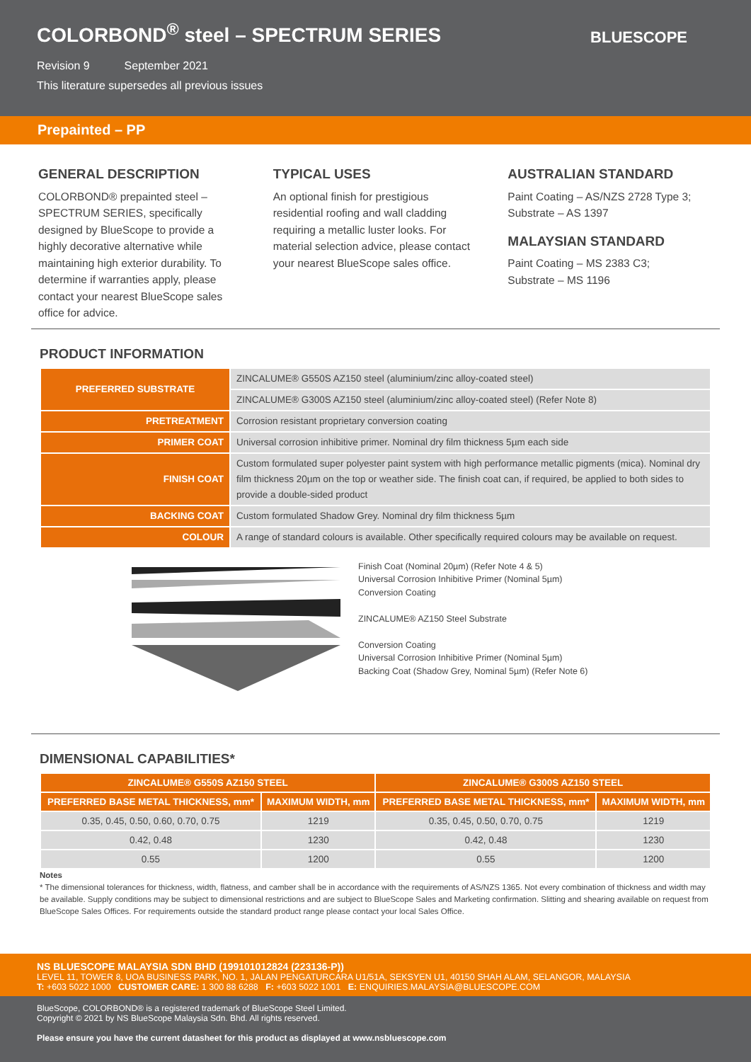COLORBOND<sup>®</sup> steel – SPECTRUM SERIES
Revision 9 September 2021
This literature supersedes all previous issues
BLUESCOPE
Prepainted – PP
GENERAL DESCRIPTION
COLORBOND® prepainted steel – SPECTRUM SERIES, specifically designed by BlueScope to provide a highly decorative alternative while maintaining high exterior durability. To determine if warranties apply, please contact your nearest BlueScope sales office for advice.
TYPICAL USES
An optional finish for prestigious residential roofing and wall cladding requiring a metallic luster looks. For material selection advice, please contact your nearest BlueScope sales office.
AUSTRALIAN STANDARD
Paint Coating – AS/NZS 2728 Type 3;
Substrate – AS 1397
MALAYSIAN STANDARD
Paint Coating – MS 2383 C3;
Substrate – MS 1196
PRODUCT INFORMATION
| PREFERRED SUBSTRATE | ZINCALUME® G550S AZ150 steel (aluminium/zinc alloy-coated steel) |
| | ZINCALUME® G300S AZ150 steel (aluminium/zinc alloy-coated steel) (Refer Note 8) |
| PRETREATMENT | Corrosion resistant proprietary conversion coating |
| PRIMER COAT | Universal corrosion inhibitive primer. Nominal dry film thickness 5µm each side |
| FINISH COAT | Custom formulated super polyester paint system with high performance metallic pigments (mica). Nominal dry film thickness 20µm on the top or weather side. The finish coat can, if required, be applied to both sides to provide a double-sided product |
| BACKING COAT | Custom formulated Shadow Grey. Nominal dry film thickness 5µm |
| COLOUR | A range of standard colours is available. Other specifically required colours may be available on request. |
Finish Coat (Nominal 20µm) (Refer Note 4 & 5)
Universal Corrosion Inhibitive Primer (Nominal 5µm)
Conversion Coating
ZINCALUME® AZ150 Steel Substrate
Conversion Coating
Universal Corrosion Inhibitive Primer (Nominal 5µm)
Backing Coat (Shadow Grey, Nominal 5µm) (Refer Note 6)
DIMENSIONAL CAPABILITIES*
| ZINCALUME® G550S AZ150 STEEL | | ZINCALUME® G300S AZ150 STEEL | |
| --- | --- | --- | --- |
| PREFERRED BASE METAL THICKNESS, mm* | MAXIMUM WIDTH, mm | PREFERRED BASE METAL THICKNESS, mm* | MAXIMUM WIDTH, mm |
| 0.35, 0.45, 0.50, 0.60, 0.70, 0.75 | 1219 | 0.35, 0.45, 0.50, 0.70, 0.75 | 1219 |
| 0.42, 0.48 | 1230 | 0.42, 0.48 | 1230 |
| 0.55 | 1200 | 0.55 | 1200 |
Notes
* The dimensional tolerances for thickness, width, flatness, and camber shall be in accordance with the requirements of AS/NZS 1365. Not every combination of thickness and width may be available. Supply conditions may be subject to dimensional restrictions and are subject to BlueScope Sales and Marketing confirmation. Slitting and shearing available on request from BlueScope Sales Offices. For requirements outside the standard product range please contact your local Sales Office.
NS BLUESCOPE MALAYSIA SDN BHD (199101012824 (223136-P))
LEVEL 11, TOWER 8, UOA BUSINESS PARK, NO. 1, JALAN PENGATURCARA U1/51A, SEKSYEN U1, 40150 SHAH ALAM, SELANGOR, MALAYSIA
T: +603 5022 1000 CUSTOMER CARE: 1 300 88 6288 F: +603 5022 1001 E: ENQUIRIES.MALAYSIA@BLUESCOPE.COM
BlueScope, COLORBOND® is a registered trademark of BlueScope Steel Limited.
Copyright © 2021 by NS BlueScope Malaysia Sdn. Bhd. All rights reserved.
Please ensure you have the current datasheet for this product as displayed at www.nsbluescope.com